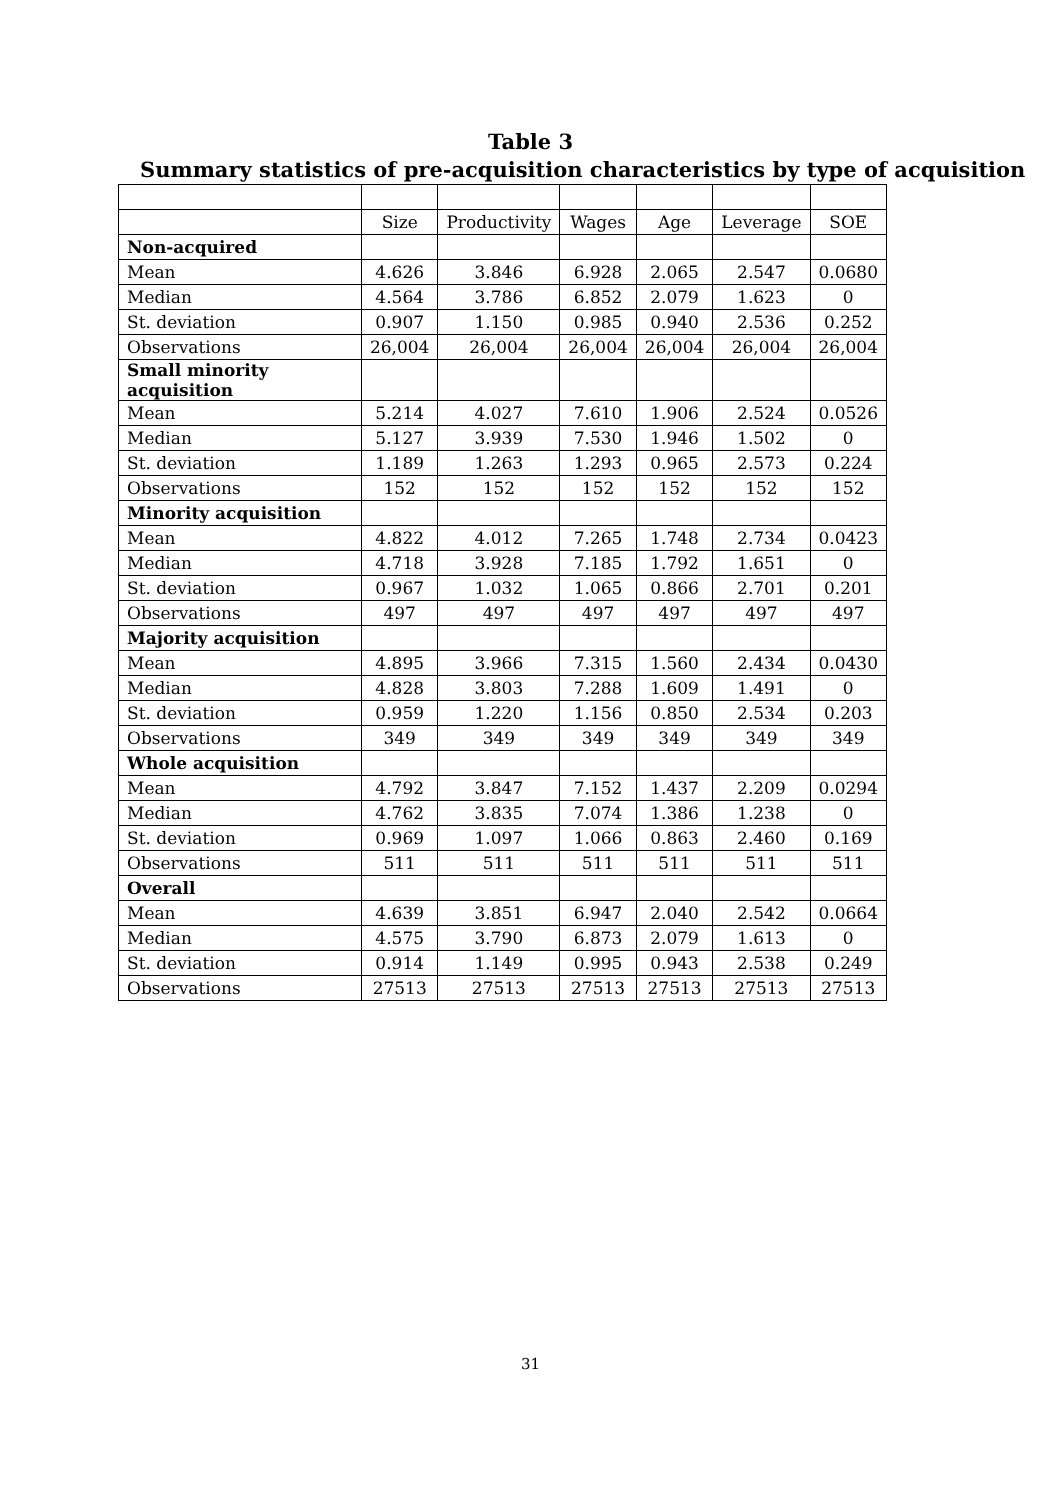Table 3
Summary statistics of pre-acquisition characteristics by type of acquisition
| | Size | Productivity | Wages | Age | Leverage | SOE |
| Non-acquired | | | | | | |
| Mean | 4.626 | 3.846 | 6.928 | 2.065 | 2.547 | 0.0680 |
| Median | 4.564 | 3.786 | 6.852 | 2.079 | 1.623 | 0 |
| St. deviation | 0.907 | 1.150 | 0.985 | 0.940 | 2.536 | 0.252 |
| Observations | 26,004 | 26,004 | 26,004 | 26,004 | 26,004 | 26,004 |
| Small minority acquisition | | | | | | |
| Mean | 5.214 | 4.027 | 7.610 | 1.906 | 2.524 | 0.0526 |
| Median | 5.127 | 3.939 | 7.530 | 1.946 | 1.502 | 0 |
| St. deviation | 1.189 | 1.263 | 1.293 | 0.965 | 2.573 | 0.224 |
| Observations | 152 | 152 | 152 | 152 | 152 | 152 |
| Minority acquisition | | | | | | |
| Mean | 4.822 | 4.012 | 7.265 | 1.748 | 2.734 | 0.0423 |
| Median | 4.718 | 3.928 | 7.185 | 1.792 | 1.651 | 0 |
| St. deviation | 0.967 | 1.032 | 1.065 | 0.866 | 2.701 | 0.201 |
| Observations | 497 | 497 | 497 | 497 | 497 | 497 |
| Majority acquisition | | | | | | |
| Mean | 4.895 | 3.966 | 7.315 | 1.560 | 2.434 | 0.0430 |
| Median | 4.828 | 3.803 | 7.288 | 1.609 | 1.491 | 0 |
| St. deviation | 0.959 | 1.220 | 1.156 | 0.850 | 2.534 | 0.203 |
| Observations | 349 | 349 | 349 | 349 | 349 | 349 |
| Whole acquisition | | | | | | |
| Mean | 4.792 | 3.847 | 7.152 | 1.437 | 2.209 | 0.0294 |
| Median | 4.762 | 3.835 | 7.074 | 1.386 | 1.238 | 0 |
| St. deviation | 0.969 | 1.097 | 1.066 | 0.863 | 2.460 | 0.169 |
| Observations | 511 | 511 | 511 | 511 | 511 | 511 |
| Overall | | | | | | |
| Mean | 4.639 | 3.851 | 6.947 | 2.040 | 2.542 | 0.0664 |
| Median | 4.575 | 3.790 | 6.873 | 2.079 | 1.613 | 0 |
| St. deviation | 0.914 | 1.149 | 0.995 | 0.943 | 2.538 | 0.249 |
| Observations | 27513 | 27513 | 27513 | 27513 | 27513 | 27513 |
31